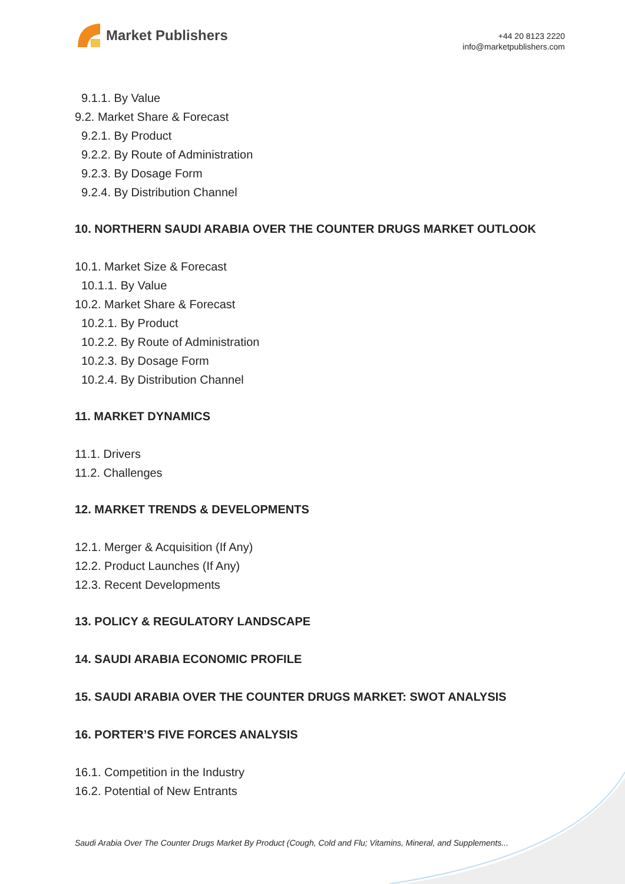Market Publishers
+44 20 8123 2220
info@marketpublishers.com
9.1.1. By Value
9.2. Market Share & Forecast
9.2.1. By Product
9.2.2. By Route of Administration
9.2.3. By Dosage Form
9.2.4. By Distribution Channel
10. NORTHERN SAUDI ARABIA OVER THE COUNTER DRUGS MARKET OUTLOOK
10.1. Market Size & Forecast
10.1.1. By Value
10.2. Market Share & Forecast
10.2.1. By Product
10.2.2. By Route of Administration
10.2.3. By Dosage Form
10.2.4. By Distribution Channel
11. MARKET DYNAMICS
11.1. Drivers
11.2. Challenges
12. MARKET TRENDS & DEVELOPMENTS
12.1. Merger & Acquisition (If Any)
12.2. Product Launches (If Any)
12.3. Recent Developments
13. POLICY & REGULATORY LANDSCAPE
14. SAUDI ARABIA ECONOMIC PROFILE
15. SAUDI ARABIA OVER THE COUNTER DRUGS MARKET: SWOT ANALYSIS
16. PORTER’S FIVE FORCES ANALYSIS
16.1. Competition in the Industry
16.2. Potential of New Entrants
Saudi Arabia Over The Counter Drugs Market By Product (Cough, Cold and Flu; Vitamins, Mineral, and Supplements...